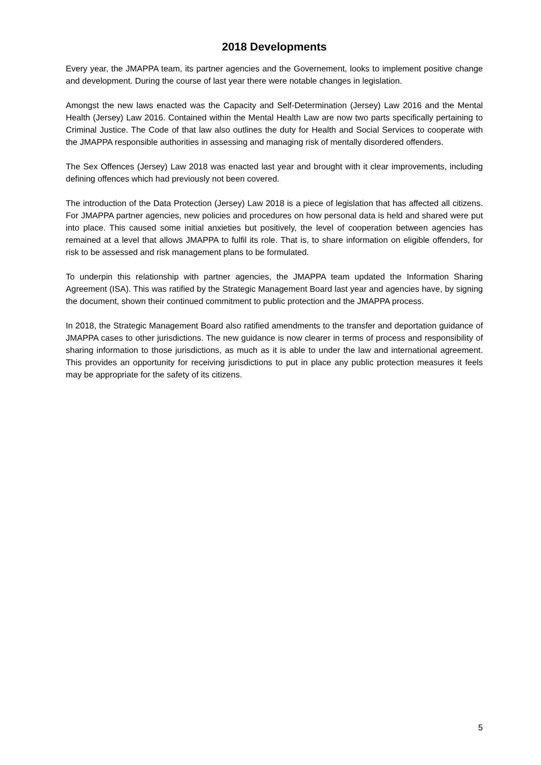2018 Developments
Every year, the JMAPPA team, its partner agencies and the Governement, looks to implement positive change and development. During the course of last year there were notable changes in legislation.
Amongst the new laws enacted was the Capacity and Self-Determination (Jersey) Law 2016 and the Mental Health (Jersey) Law 2016. Contained within the Mental Health Law are now two parts specifically pertaining to Criminal Justice. The Code of that law also outlines the duty for Health and Social Services to cooperate with the JMAPPA responsible authorities in assessing and managing risk of mentally disordered offenders.
The Sex Offences (Jersey) Law 2018 was enacted last year and brought with it clear improvements, including defining offences which had previously not been covered.
The introduction of the Data Protection (Jersey) Law 2018 is a piece of legislation that has affected all citizens. For JMAPPA partner agencies, new policies and procedures on how personal data is held and shared were put into place. This caused some initial anxieties but positively, the level of cooperation between agencies has remained at a level that allows JMAPPA to fulfil its role. That is, to share information on eligible offenders, for risk to be assessed and risk management plans to be formulated.
To underpin this relationship with partner agencies, the JMAPPA team updated the Information Sharing Agreement (ISA). This was ratified by the Strategic Management Board last year and agencies have, by signing the document, shown their continued commitment to public protection and the JMAPPA process.
In 2018, the Strategic Management Board also ratified amendments to the transfer and deportation guidance of JMAPPA cases to other jurisdictions. The new guidance is now clearer in terms of process and responsibility of sharing information to those jurisdictions, as much as it is able to under the law and international agreement. This provides an opportunity for receiving jurisdictions to put in place any public protection measures it feels may be appropriate for the safety of its citizens.
5